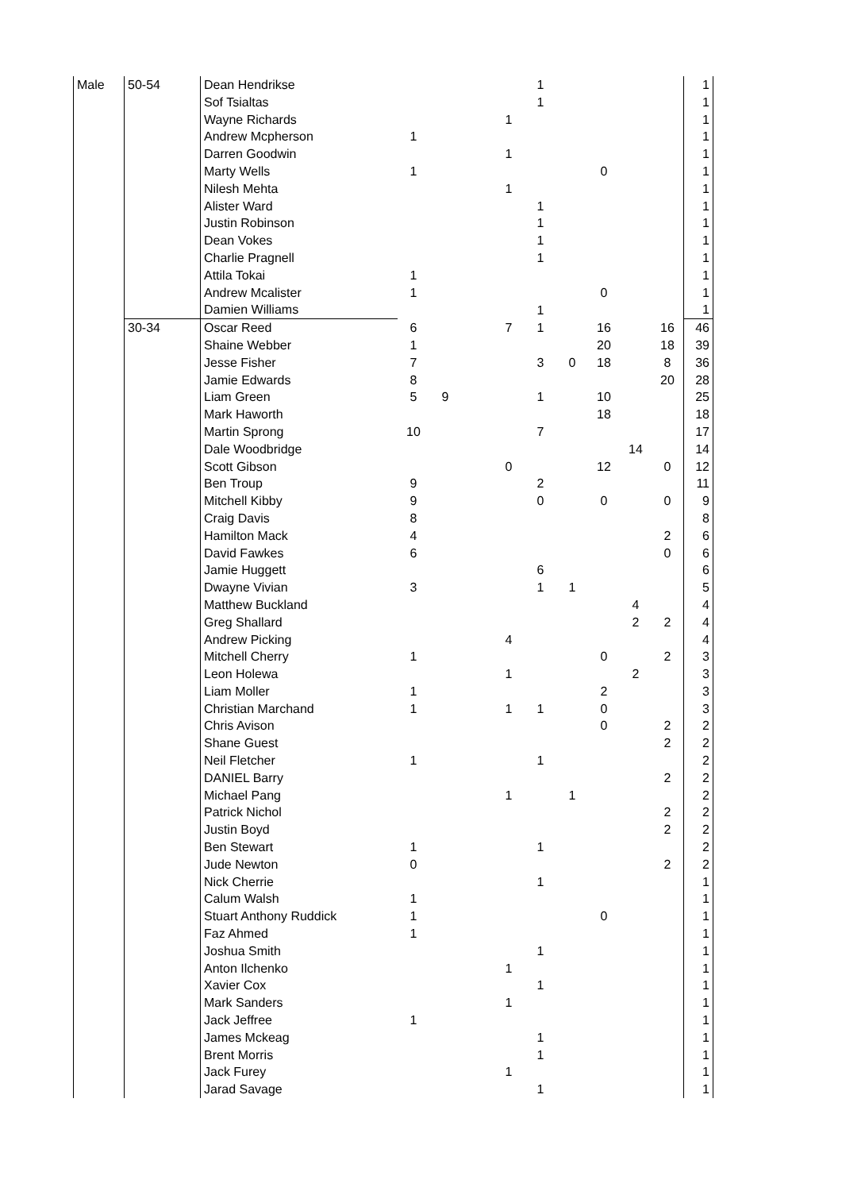| Male | 50-54 | Dean Hendrikse | | | | | 1 | | | | | 1 |
| | | Sof Tsialtas | | | | | 1 | | | | | 1 |
| | | Wayne Richards | | | | 1 | | | | | | 1 |
| | | Andrew Mcpherson | 1 | | | | | | | | | 1 |
| | | Darren Goodwin | | | | 1 | | | | | | 1 |
| | | Marty Wells | 1 | | | | | | 0 | | | 1 |
| | | Nilesh Mehta | | | | 1 | | | | | | 1 |
| | | Alister Ward | | | | | 1 | | | | | 1 |
| | | Justin Robinson | | | | | 1 | | | | | 1 |
| | | Dean Vokes | | | | | 1 | | | | | 1 |
| | | Charlie Pragnell | | | | | 1 | | | | | 1 |
| | | Attila Tokai | 1 | | | | | | | | | 1 |
| | | Andrew Mcalister | 1 | | | | | | 0 | | | 1 |
| | | Damien Williams | | | | | 1 | | | | | 1 |
| | 30-34 | Oscar Reed | 6 | | | 7 | 1 | | 16 | | 16 | 46 |
| | | Shaine Webber | 1 | | | | | | 20 | | 18 | 39 |
| | | Jesse Fisher | 7 | | | | 3 | 0 | 18 | | 8 | 36 |
| | | Jamie Edwards | 8 | | | | | | | | 20 | 28 |
| | | Liam Green | 5 | 9 | | | 1 | | 10 | | | 25 |
| | | Mark Haworth | | | | | | | 18 | | | 18 |
| | | Martin Sprong | 10 | | | | 7 | | | | | 17 |
| | | Dale Woodbridge | | | | | | | | 14 | | 14 |
| | | Scott Gibson | | | | 0 | | | 12 | | 0 | 12 |
| | | Ben Troup | 9 | | | | 2 | | | | | 11 |
| | | Mitchell Kibby | 9 | | | | 0 | | 0 | | 0 | 9 |
| | | Craig Davis | 8 | | | | | | | | | 8 |
| | | Hamilton Mack | 4 | | | | | | | | 2 | 6 |
| | | David Fawkes | 6 | | | | | | | | 0 | 6 |
| | | Jamie Huggett | | | | | 6 | | | | | 6 |
| | | Dwayne Vivian | 3 | | | | 1 | 1 | | | | 5 |
| | | Matthew Buckland | | | | | | | | 4 | | 4 |
| | | Greg Shallard | | | | | | | | 2 | 2 | 4 |
| | | Andrew Picking | | | | 4 | | | | | | 4 |
| | | Mitchell Cherry | 1 | | | | | | 0 | | 2 | 3 |
| | | Leon Holewa | | | | 1 | | | | 2 | | 3 |
| | | Liam Moller | 1 | | | | | | 2 | | | 3 |
| | | Christian Marchand | 1 | | | 1 | 1 | | 0 | | | 3 |
| | | Chris Avison | | | | | | | 0 | | 2 | 2 |
| | | Shane Guest | | | | | | | | | 2 | 2 |
| | | Neil Fletcher | 1 | | | | 1 | | | | | 2 |
| | | DANIEL Barry | | | | | | | | | 2 | 2 |
| | | Michael Pang | | | | 1 | | 1 | | | | 2 |
| | | Patrick Nichol | | | | | | | | | 2 | 2 |
| | | Justin Boyd | | | | | | | | | 2 | 2 |
| | | Ben Stewart | 1 | | | | 1 | | | | | 2 |
| | | Jude Newton | 0 | | | | | | | | 2 | 2 |
| | | Nick Cherrie | | | | | 1 | | | | | 1 |
| | | Calum Walsh | 1 | | | | | | | | | 1 |
| | | Stuart Anthony Ruddick | 1 | | | | | | 0 | | | 1 |
| | | Faz Ahmed | 1 | | | | | | | | | 1 |
| | | Joshua Smith | | | | | 1 | | | | | 1 |
| | | Anton Ilchenko | | | | 1 | | | | | | 1 |
| | | Xavier Cox | | | | | 1 | | | | | 1 |
| | | Mark Sanders | | | | 1 | | | | | | 1 |
| | | Jack Jeffree | 1 | | | | | | | | | 1 |
| | | James Mckeag | | | | | 1 | | | | | 1 |
| | | Brent Morris | | | | | 1 | | | | | 1 |
| | | Jack Furey | | | | 1 | | | | | | 1 |
| | | Jarad Savage | | | | | 1 | | | | | 1 |